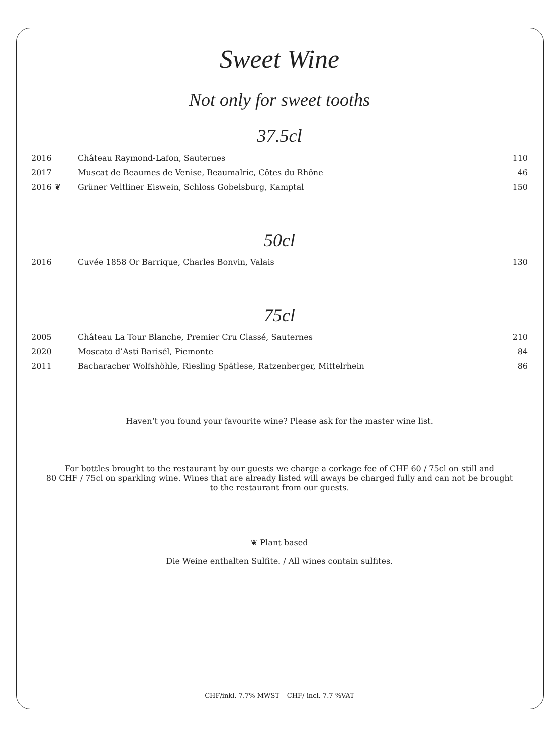Sweet Wine
Not only for sweet tooths
37.5cl
| 2016 | Château Raymond-Lafon, Sauternes | 110 |
| 2017 | Muscat de Beaumes de Venise, Beaumalric, Côtes du Rhône | 46 |
| 2016 ❦ | Grüner Veltliner Eiswein, Schloss Gobelsburg, Kamptal | 150 |
50cl
| 2016 | Cuvée 1858 Or Barrique, Charles Bonvin, Valais | 130 |
75cl
| 2005 | Château La Tour Blanche, Premier Cru Classé, Sauternes | 210 |
| 2020 | Moscato d’Asti Barisél, Piemonte | 84 |
| 2011 | Bacharacher Wolfshöhle, Riesling Spätlese, Ratzenberger, Mittelrhein | 86 |
Haven‘t you found your favourite wine? Please ask for the master wine list.
For bottles brought to the restaurant by our guests we charge a corkage fee of CHF 60 / 75cl on still and
80 CHF / 75cl on sparkling wine. Wines that are already listed will aways be charged fully and can not be brought
to the restaurant from our guests.
❦ Plant based
Die Weine enthalten Sulfite. / All wines contain sulfites.
CHF/inkl. 7.7% MWST – CHF/ incl. 7.7 %VAT